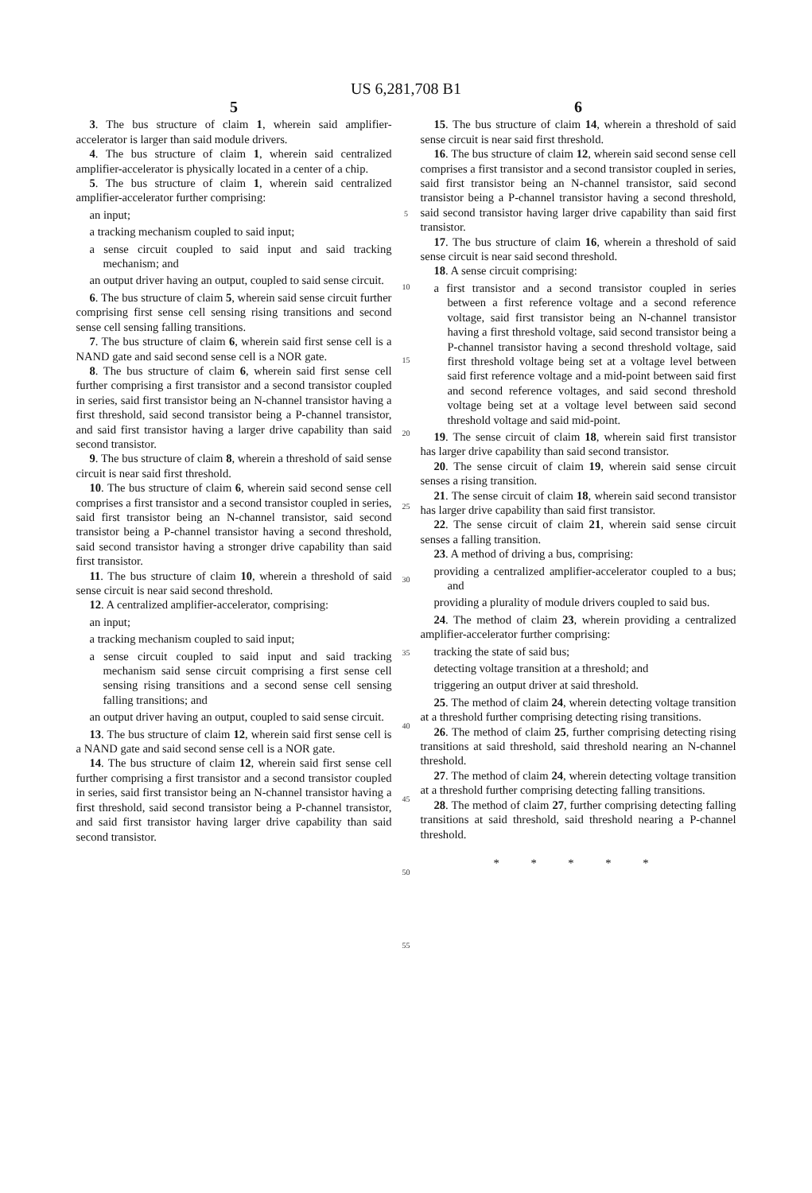US 6,281,708 B1
5
3. The bus structure of claim 1, wherein said amplifier-accelerator is larger than said module drivers.
4. The bus structure of claim 1, wherein said centralized amplifier-accelerator is physically located in a center of a chip.
5. The bus structure of claim 1, wherein said centralized amplifier-accelerator further comprising:
an input;
a tracking mechanism coupled to said input;
a sense circuit coupled to said input and said tracking mechanism; and
an output driver having an output, coupled to said sense circuit.
6. The bus structure of claim 5, wherein said sense circuit further comprising first sense cell sensing rising transitions and second sense cell sensing falling transitions.
7. The bus structure of claim 6, wherein said first sense cell is a NAND gate and said second sense cell is a NOR gate.
8. The bus structure of claim 6, wherein said first sense cell further comprising a first transistor and a second transistor coupled in series, said first transistor being an N-channel transistor having a first threshold, said second transistor being a P-channel transistor, and said first transistor having a larger drive capability than said second transistor.
9. The bus structure of claim 8, wherein a threshold of said sense circuit is near said first threshold.
10. The bus structure of claim 6, wherein said second sense cell comprises a first transistor and a second transistor coupled in series, said first transistor being an N-channel transistor, said second transistor being a P-channel transistor having a second threshold, said second transistor having a stronger drive capability than said first transistor.
11. The bus structure of claim 10, wherein a threshold of said sense circuit is near said second threshold.
12. A centralized amplifier-accelerator, comprising:
an input;
a tracking mechanism coupled to said input;
a sense circuit coupled to said input and said tracking mechanism said sense circuit comprising a first sense cell sensing rising transitions and a second sense cell sensing falling transitions; and
an output driver having an output, coupled to said sense circuit.
13. The bus structure of claim 12, wherein said first sense cell is a NAND gate and said second sense cell is a NOR gate.
14. The bus structure of claim 12, wherein said first sense cell further comprising a first transistor and a second transistor coupled in series, said first transistor being an N-channel transistor having a first threshold, said second transistor being a P-channel transistor, and said first transistor having larger drive capability than said second transistor.
5
10
15
20
25
30
35
40
45
50
55
6
15. The bus structure of claim 14, wherein a threshold of said sense circuit is near said first threshold.
16. The bus structure of claim 12, wherein said second sense cell comprises a first transistor and a second transistor coupled in series, said first transistor being an N-channel transistor, said second transistor being a P-channel transistor having a second threshold, said second transistor having larger drive capability than said first transistor.
17. The bus structure of claim 16, wherein a threshold of said sense circuit is near said second threshold.
18. A sense circuit comprising:
a first transistor and a second transistor coupled in series between a first reference voltage and a second reference voltage, said first transistor being an N-channel transistor having a first threshold voltage, said second transistor being a P-channel transistor having a second threshold voltage, said first threshold voltage being set at a voltage level between said first reference voltage and a mid-point between said first and second reference voltages, and said second threshold voltage being set at a voltage level between said second threshold voltage and said mid-point.
19. The sense circuit of claim 18, wherein said first transistor has larger drive capability than said second transistor.
20. The sense circuit of claim 19, wherein said sense circuit senses a rising transition.
21. The sense circuit of claim 18, wherein said second transistor has larger drive capability than said first transistor.
22. The sense circuit of claim 21, wherein said sense circuit senses a falling transition.
23. A method of driving a bus, comprising:
providing a centralized amplifier-accelerator coupled to a bus; and
providing a plurality of module drivers coupled to said bus.
24. The method of claim 23, wherein providing a centralized amplifier-accelerator further comprising:
tracking the state of said bus;
detecting voltage transition at a threshold; and
triggering an output driver at said threshold.
25. The method of claim 24, wherein detecting voltage transition at a threshold further comprising detecting rising transitions.
26. The method of claim 25, further comprising detecting rising transitions at said threshold, said threshold nearing an N-channel threshold.
27. The method of claim 24, wherein detecting voltage transition at a threshold further comprising detecting falling transitions.
28. The method of claim 27, further comprising detecting falling transitions at said threshold, said threshold nearing a P-channel threshold.
* * * * *